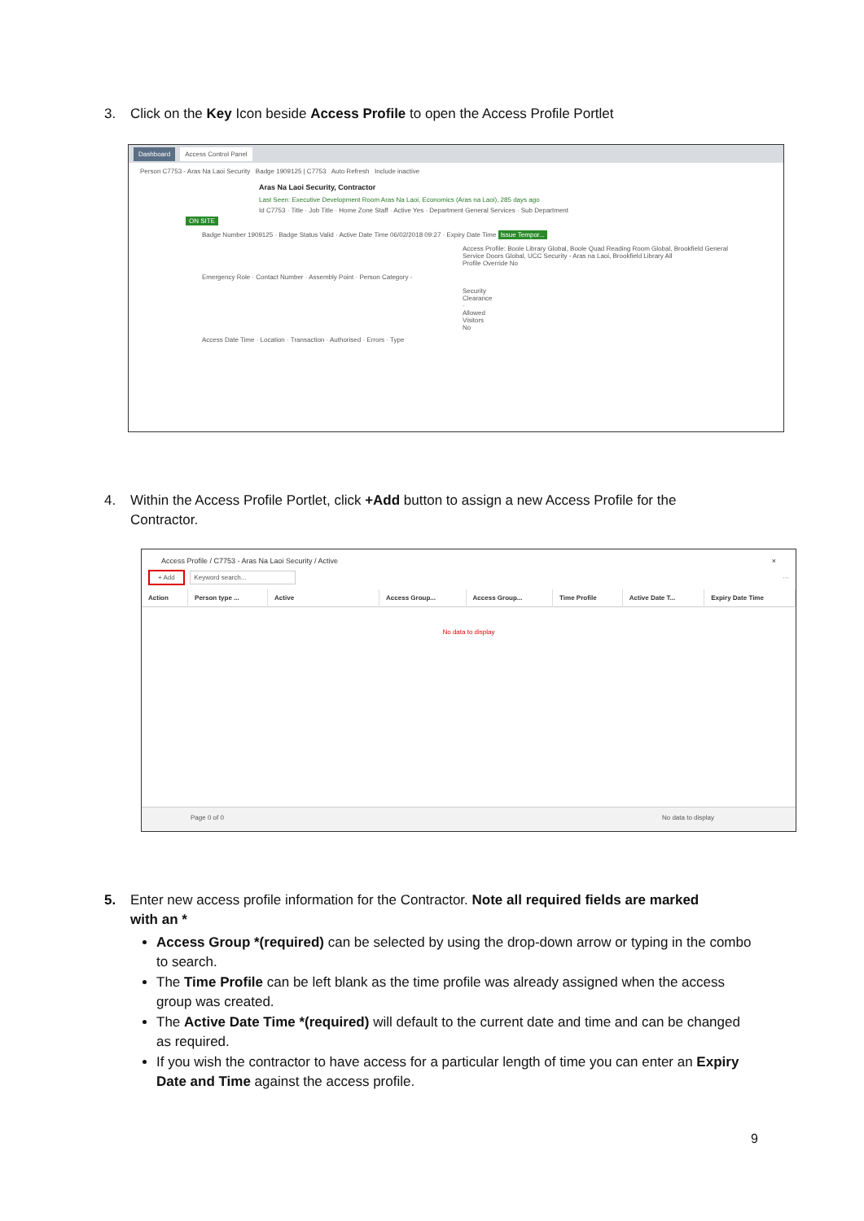3. Click on the Key Icon beside Access Profile to open the Access Profile Portlet
Dashboard Access Control Panel
Person C7753 - Aras Na Laoi Security Badge 1909125 | C7753 Auto Refresh Include inactive
Aras Na Laoi Security, Contractor
Last Seen: Executive Development Room Aras Na Laoi, Economics (Aras na Laoi), 285 days ago
Id C7753 · Title · Job Title · Home Zone Staff · Active Yes · Department General Services · Sub Department
ON SITE
Badge Number 1909125 · Badge Status Valid · Active Date Time 06/02/2018 09:27 · Expiry Date Time Issue Tempor...
Access Profile: Boole Library Global, Boole Quad Reading Room Global, Brookfield General Service Doors Global, UCC Security - Aras na Laoi, Brookfield Library All
Profile Override No
Emergency Role · Contact Number · Assembly Point · Person Category -
Security Clearance · Allowed Visitors No
Access Date Time · Location · Transaction · Authorised · Errors · Type
4. Within the Access Profile Portlet, click +Add button to assign a new Access Profile for the
Contractor.
Access Profile / C7753 - Aras Na Laoi Security / Active ×
+ Add Keyword search... ···
| Action | Person type ... | Active | Access Group... | Access Group... | Time Profile | Active Date T... | Expiry Date Time |
| --- | --- | --- | --- | --- | --- | --- | --- |
No data to display
Page 0 of 0 No data to display
5. Enter new access profile information for the Contractor. Note all required fields are marked
with an *
Access Group *(required) can be selected by using the drop-down arrow or typing in the combo to search.
The Time Profile can be left blank as the time profile was already assigned when the access group was created.
The Active Date Time *(required) will default to the current date and time and can be changed as required.
If you wish the contractor to have access for a particular length of time you can enter an Expiry Date and Time against the access profile.
9